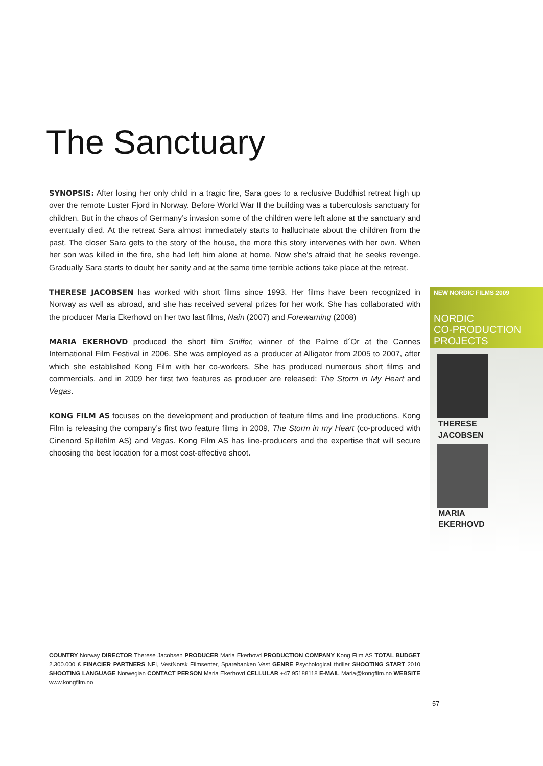The Sanctuary
SYNOPSIS: After losing her only child in a tragic fire, Sara goes to a reclusive Buddhist retreat high up over the remote Luster Fjord in Norway. Before World War II the building was a tuberculosis sanctuary for children. But in the chaos of Germany’s invasion some of the children were left alone at the sanctuary and eventually died. At the retreat Sara almost immediately starts to hallucinate about the children from the past. The closer Sara gets to the story of the house, the more this story intervenes with her own. When her son was killed in the fire, she had left him alone at home. Now she’s afraid that he seeks revenge. Gradually Sara starts to doubt her sanity and at the same time terrible actions take place at the retreat.
THERESE JACOBSEN has worked with short films since 1993. Her films have been recognized in Norway as well as abroad, and she has received several prizes for her work. She has collaborated with the producer Maria Ekerhovd on her two last films, Naîn (2007) and Forewarning (2008)
MARIA EKERHOVD produced the short film Sniffer, winner of the Palme d´Or at the Cannes International Film Festival in 2006. She was employed as a producer at Alligator from 2005 to 2007, after which she established Kong Film with her co-workers. She has produced numerous short films and commercials, and in 2009 her first two features as producer are released: The Storm in My Heart and Vegas.
KONG FILM AS focuses on the development and production of feature films and line productions. Kong Film is releasing the company’s first two feature films in 2009, The Storm in my Heart (co-produced with Cinenord Spillefilm AS) and Vegas. Kong Film AS has line-producers and the expertise that will secure choosing the best location for a most cost-effective shoot.
NEW NORDIC FILMS 2009
NORDIC
CO-PRODUCTION
PROJECTS
THERESE
JACOBSEN
MARIA
EKERHOVD
COUNTRY Norway DIRECTOR Therese Jacobsen PRODUCER Maria Ekerhovd PRODUCTION COMPANY Kong Film AS TOTAL BUDGET 2.300.000 € FINACIER PARTNERS NFI, VestNorsk Filmsenter, Sparebanken Vest GENRE Psychological thriller SHOOTING START 2010 SHOOTING LANGUAGE Norwegian CONTACT PERSON Maria Ekerhovd CELLULAR +47 95188118 E-MAIL Maria@kongfilm.no WEBSITE www.kongfilm.no
57